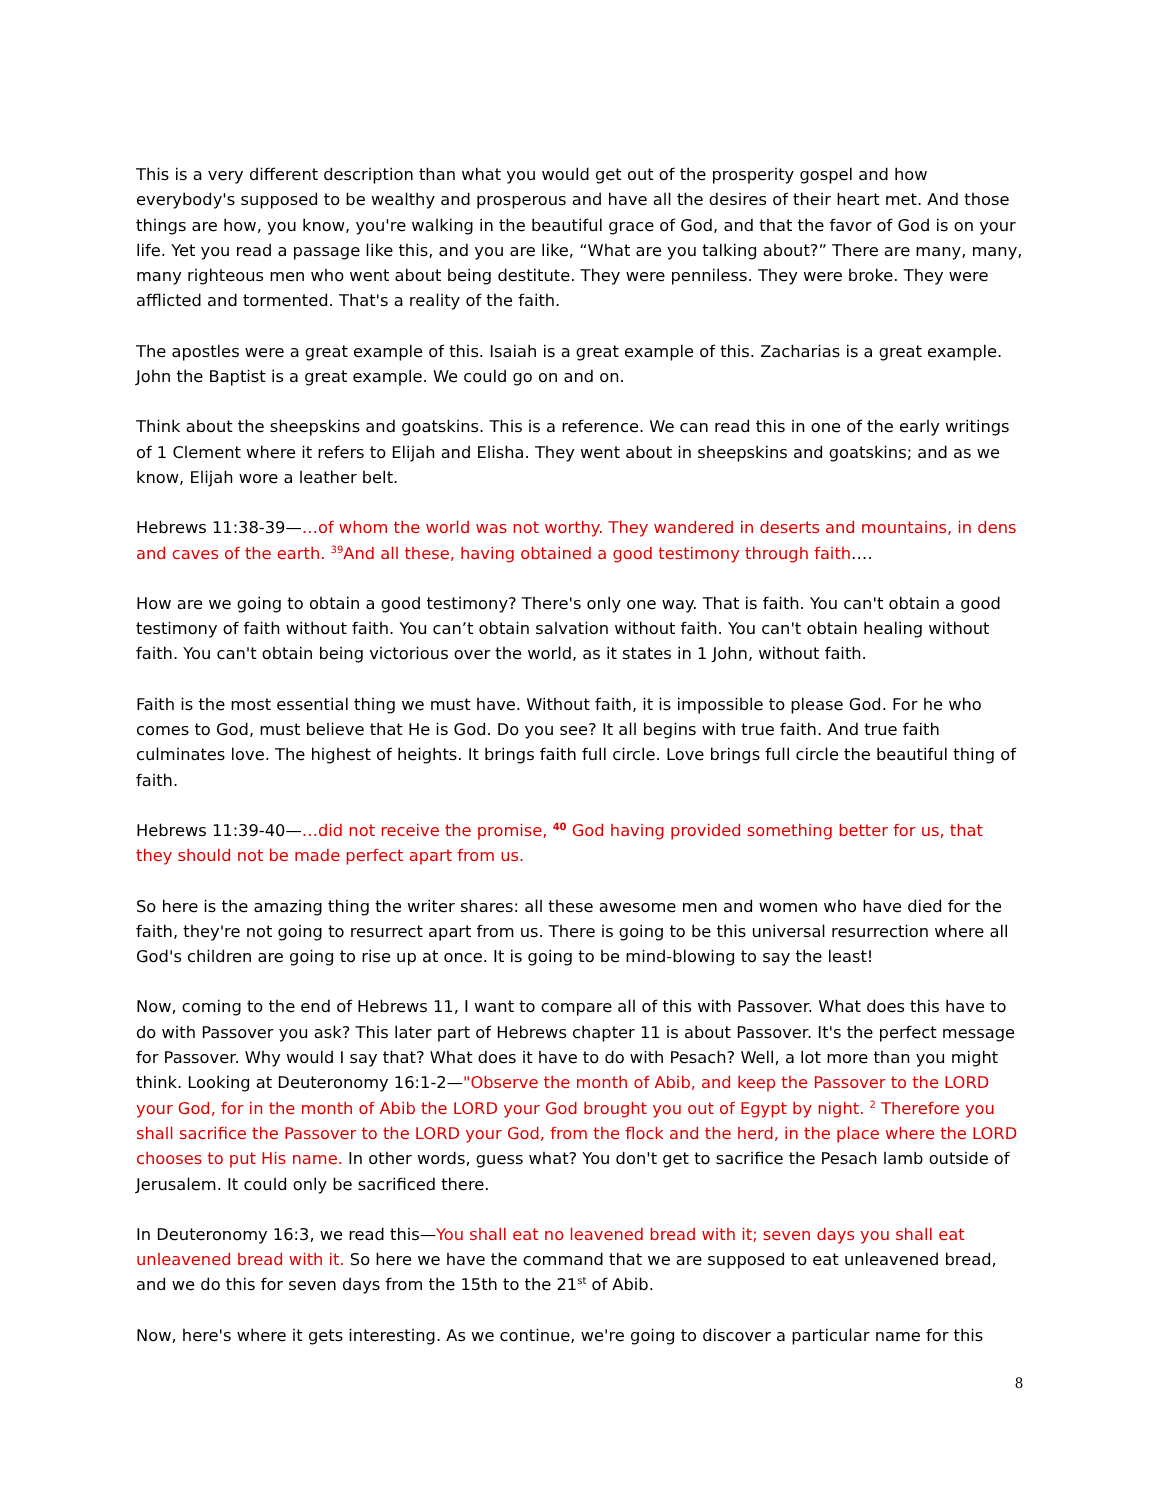This is a very different description than what you would get out of the prosperity gospel and how everybody's supposed to be wealthy and prosperous and have all the desires of their heart met. And those things are how, you know, you're walking in the beautiful grace of God, and that the favor of God is on your life. Yet you read a passage like this, and you are like, “What are you talking about?” There are many, many, many righteous men who went about being destitute. They were penniless. They were broke. They were afflicted and tormented. That's a reality of the faith.
The apostles were a great example of this. Isaiah is a great example of this. Zacharias is a great example. John the Baptist is a great example. We could go on and on.
Think about the sheepskins and goatskins. This is a reference. We can read this in one of the early writings of 1 Clement where it refers to Elijah and Elisha. They went about in sheepskins and goatskins; and as we know, Elijah wore a leather belt.
Hebrews 11:38-39—…of whom the world was not worthy. They wandered in deserts and mountains, in dens and caves of the earth. <sup>39</sup>And all these, having obtained a good testimony through faith….
How are we going to obtain a good testimony? There's only one way. That is faith. You can't obtain a good testimony of faith without faith. You can’t obtain salvation without faith. You can't obtain healing without faith. You can't obtain being victorious over the world, as it states in 1 John, without faith.
Faith is the most essential thing we must have. Without faith, it is impossible to please God. For he who comes to God, must believe that He is God. Do you see? It all begins with true faith. And true faith culminates love. The highest of heights. It brings faith full circle. Love brings full circle the beautiful thing of faith.
Hebrews 11:39-40—…did not receive the promise, <sup>40</sup> God having provided something better for us, that they should not be made perfect apart from us.
So here is the amazing thing the writer shares: all these awesome men and women who have died for the faith, they're not going to resurrect apart from us. There is going to be this universal resurrection where all God's children are going to rise up at once. It is going to be mind-blowing to say the least!
Now, coming to the end of Hebrews 11, I want to compare all of this with Passover. What does this have to do with Passover you ask? This later part of Hebrews chapter 11 is about Passover. It's the perfect message for Passover. Why would I say that? What does it have to do with Pesach? Well, a lot more than you might think. Looking at Deuteronomy 16:1-2—"Observe the month of Abib, and keep the Passover to the LORD your God, for in the month of Abib the LORD your God brought you out of Egypt by night. <sup>2</sup> Therefore you shall sacrifice the Passover to the LORD your God, from the flock and the herd, in the place where the LORD chooses to put His name. In other words, guess what? You don't get to sacrifice the Pesach lamb outside of Jerusalem. It could only be sacrificed there.
In Deuteronomy 16:3, we read this—You shall eat no leavened bread with it; seven days you shall eat unleavened bread with it. So here we have the command that we are supposed to eat unleavened bread, and we do this for seven days from the 15th to the 21<sup>st</sup> of Abib.
Now, here's where it gets interesting. As we continue, we're going to discover a particular name for this
8